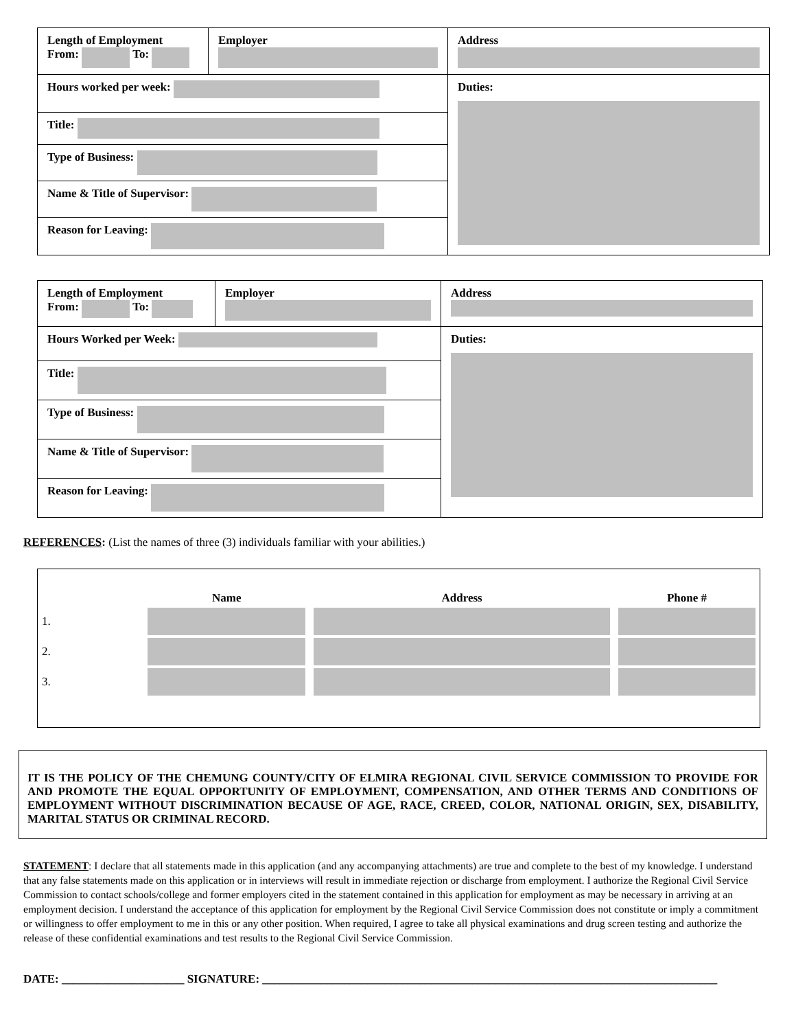| Length of Employment From: To: | Employer | | Address |
| Hours worked per week: | | Duties: | |
| Title: | | | |
| Type of Business: | | | |
| Name & Title of Supervisor: | | | |
| Reason for Leaving: | | | |
| Length of Employment From: To: | Employer | | Address |
| Hours Worked per Week: | | Duties: | |
| Title: | | | |
| Type of Business: | | | |
| Name & Title of Supervisor: | | | |
| Reason for Leaving: | | | |
REFERENCES: (List the names of three (3) individuals familiar with your abilities.)
| | Name | Address | Phone # |
| --- | --- | --- | --- |
| 1. | | | |
| 2. | | | |
| 3. | | | |
IT IS THE POLICY OF THE CHEMUNG COUNTY/CITY OF ELMIRA REGIONAL CIVIL SERVICE COMMISSION TO PROVIDE FOR AND PROMOTE THE EQUAL OPPORTUNITY OF EMPLOYMENT, COMPENSATION, AND OTHER TERMS AND CONDITIONS OF EMPLOYMENT WITHOUT DISCRIMINATION BECAUSE OF AGE, RACE, CREED, COLOR, NATIONAL ORIGIN, SEX, DISABILITY, MARITAL STATUS OR CRIMINAL RECORD.
STATEMENT: I declare that all statements made in this application (and any accompanying attachments) are true and complete to the best of my knowledge. I understand that any false statements made on this application or in interviews will result in immediate rejection or discharge from employment. I authorize the Regional Civil Service Commission to contact schools/college and former employers cited in the statement contained in this application for employment as may be necessary in arriving at an employment decision. I understand the acceptance of this application for employment by the Regional Civil Service Commission does not constitute or imply a commitment or willingness to offer employment to me in this or any other position. When required, I agree to take all physical examinations and drug screen testing and authorize the release of these confidential examinations and test results to the Regional Civil Service Commission.
DATE: _____________________ SIGNATURE: ______________________________________________________________________________